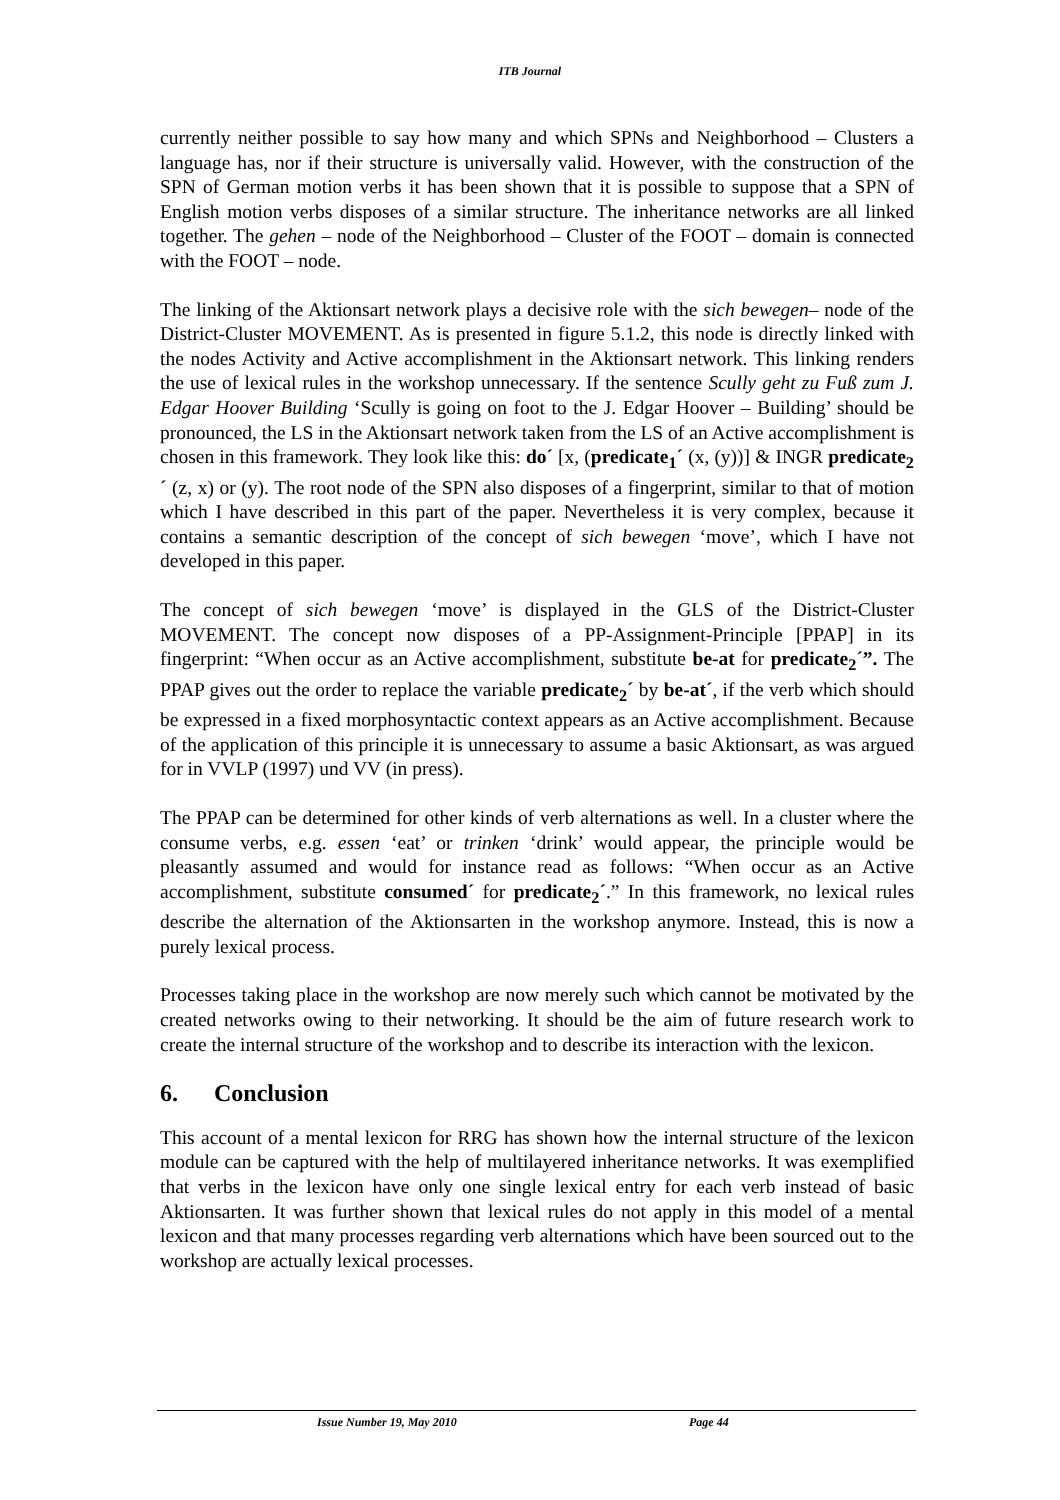ITB Journal
currently neither possible to say how many and which SPNs and Neighborhood – Clusters a language has, nor if their structure is universally valid. However, with the construction of the SPN of German motion verbs it has been shown that it is possible to suppose that a SPN of English motion verbs disposes of a similar structure. The inheritance networks are all linked together. The gehen – node of the Neighborhood – Cluster of the FOOT – domain is connected with the FOOT – node.
The linking of the Aktionsart network plays a decisive role with the sich bewegen– node of the District-Cluster MOVEMENT. As is presented in figure 5.1.2, this node is directly linked with the nodes Activity and Active accomplishment in the Aktionsart network. This linking renders the use of lexical rules in the workshop unnecessary. If the sentence Scully geht zu Fuß zum J. Edgar Hoover Building ‘Scully is going on foot to the J. Edgar Hoover – Building’ should be pronounced, the LS in the Aktionsart network taken from the LS of an Active accomplishment is chosen in this framework. They look like this: do´ [x, (predicate<sub>1</sub>´ (x, (y))] & INGR predicate<sub>2</sub>´ (z, x) or (y). The root node of the SPN also disposes of a fingerprint, similar to that of motion which I have described in this part of the paper. Nevertheless it is very complex, because it contains a semantic description of the concept of sich bewegen ‘move’, which I have not developed in this paper.
The concept of sich bewegen ‘move’ is displayed in the GLS of the District-Cluster MOVEMENT. The concept now disposes of a PP-Assignment-Principle [PPAP] in its fingerprint: “When occur as an Active accomplishment, substitute be-at for predicate<sub>2</sub>´”. The PPAP gives out the order to replace the variable predicate<sub>2</sub>´ by be-at´, if the verb which should be expressed in a fixed morphosyntactic context appears as an Active accomplishment. Because of the application of this principle it is unnecessary to assume a basic Aktionsart, as was argued for in VVLP (1997) und VV (in press).
The PPAP can be determined for other kinds of verb alternations as well. In a cluster where the consume verbs, e.g. essen ‘eat’ or trinken ‘drink’ would appear, the principle would be pleasantly assumed and would for instance read as follows: “When occur as an Active accomplishment, substitute consumed´ for predicate<sub>2</sub>´.” In this framework, no lexical rules describe the alternation of the Aktionsarten in the workshop anymore. Instead, this is now a purely lexical process.
Processes taking place in the workshop are now merely such which cannot be motivated by the created networks owing to their networking. It should be the aim of future research work to create the internal structure of the workshop and to describe its interaction with the lexicon.
6. Conclusion
This account of a mental lexicon for RRG has shown how the internal structure of the lexicon module can be captured with the help of multilayered inheritance networks. It was exemplified that verbs in the lexicon have only one single lexical entry for each verb instead of basic Aktionsarten. It was further shown that lexical rules do not apply in this model of a mental lexicon and that many processes regarding verb alternations which have been sourced out to the workshop are actually lexical processes.
Issue Number 19, May 2010 Page 44